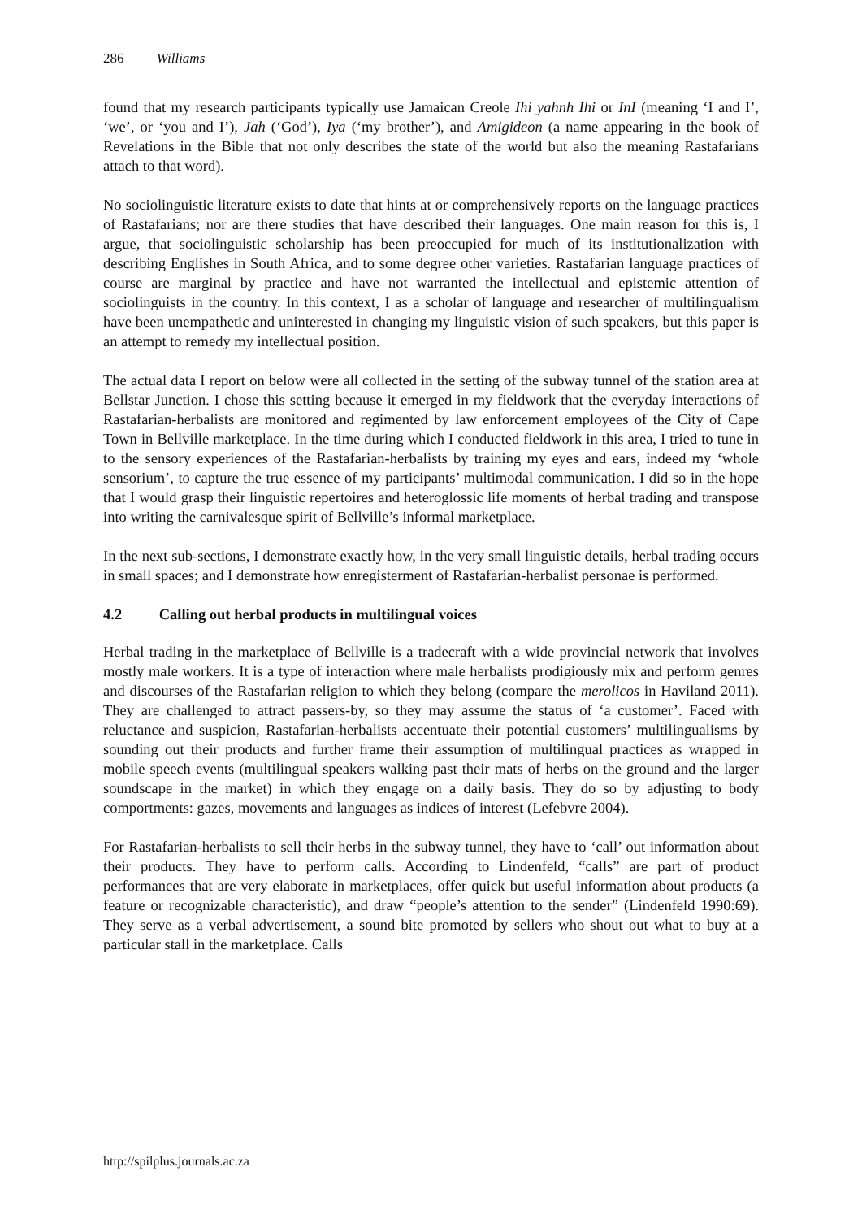286 Williams
found that my research participants typically use Jamaican Creole Ihi yahnh Ihi or InI (meaning ‘I and I’, ‘we’, or ‘you and I’), Jah (‘God’), Iya (‘my brother’), and Amigideon (a name appearing in the book of Revelations in the Bible that not only describes the state of the world but also the meaning Rastafarians attach to that word).
No sociolinguistic literature exists to date that hints at or comprehensively reports on the language practices of Rastafarians; nor are there studies that have described their languages. One main reason for this is, I argue, that sociolinguistic scholarship has been preoccupied for much of its institutionalization with describing Englishes in South Africa, and to some degree other varieties. Rastafarian language practices of course are marginal by practice and have not warranted the intellectual and epistemic attention of sociolinguists in the country. In this context, I as a scholar of language and researcher of multilingualism have been unempathetic and uninterested in changing my linguistic vision of such speakers, but this paper is an attempt to remedy my intellectual position.
The actual data I report on below were all collected in the setting of the subway tunnel of the station area at Bellstar Junction. I chose this setting because it emerged in my fieldwork that the everyday interactions of Rastafarian-herbalists are monitored and regimented by law enforcement employees of the City of Cape Town in Bellville marketplace. In the time during which I conducted fieldwork in this area, I tried to tune in to the sensory experiences of the Rastafarian-herbalists by training my eyes and ears, indeed my ‘whole sensorium’, to capture the true essence of my participants’ multimodal communication. I did so in the hope that I would grasp their linguistic repertoires and heteroglossic life moments of herbal trading and transpose into writing the carnivalesque spirit of Bellville’s informal marketplace.
In the next sub-sections, I demonstrate exactly how, in the very small linguistic details, herbal trading occurs in small spaces; and I demonstrate how enregisterment of Rastafarian-herbalist personae is performed.
4.2 Calling out herbal products in multilingual voices
Herbal trading in the marketplace of Bellville is a tradecraft with a wide provincial network that involves mostly male workers. It is a type of interaction where male herbalists prodigiously mix and perform genres and discourses of the Rastafarian religion to which they belong (compare the merolicos in Haviland 2011). They are challenged to attract passers-by, so they may assume the status of ‘a customer’. Faced with reluctance and suspicion, Rastafarian-herbalists accentuate their potential customers’ multilingualisms by sounding out their products and further frame their assumption of multilingual practices as wrapped in mobile speech events (multilingual speakers walking past their mats of herbs on the ground and the larger soundscape in the market) in which they engage on a daily basis. They do so by adjusting to body comportments: gazes, movements and languages as indices of interest (Lefebvre 2004).
For Rastafarian-herbalists to sell their herbs in the subway tunnel, they have to ‘call’ out information about their products. They have to perform calls. According to Lindenfeld, “calls” are part of product performances that are very elaborate in marketplaces, offer quick but useful information about products (a feature or recognizable characteristic), and draw “people’s attention to the sender” (Lindenfeld 1990:69). They serve as a verbal advertisement, a sound bite promoted by sellers who shout out what to buy at a particular stall in the marketplace. Calls
http://spilplus.journals.ac.za